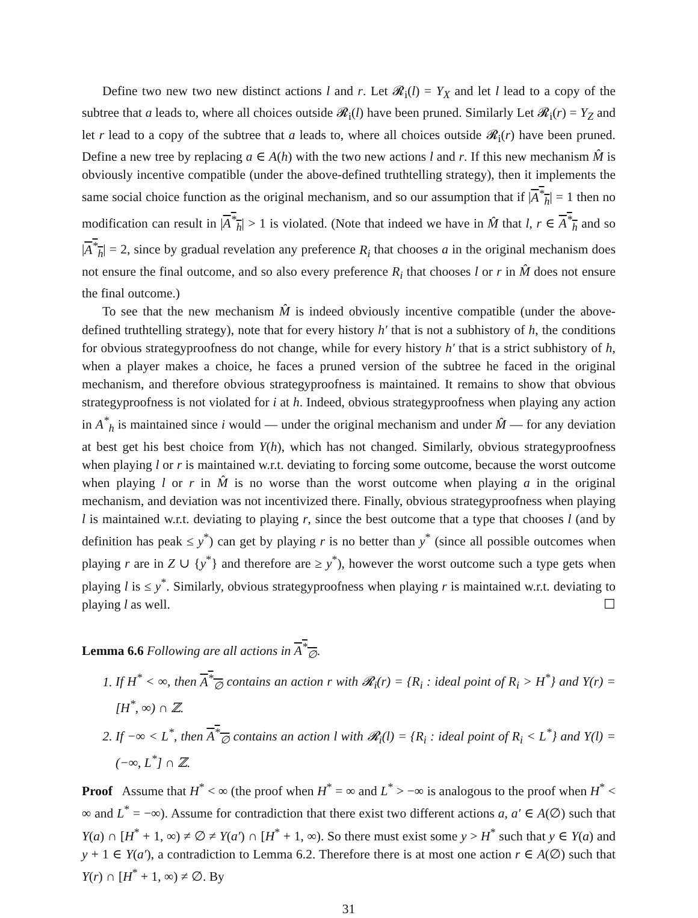Define two new two new distinct actions l and r. Let 𝓡<sub>i</sub>(l) = Y<sub>X</sub> and let l lead to a copy of the subtree that a leads to, where all choices outside 𝓡<sub>i</sub>(l) have been pruned. Similarly Let 𝓡<sub>i</sub>(r) = Y<sub>Z</sub> and let r lead to a copy of the subtree that a leads to, where all choices outside 𝓡<sub>i</sub>(r) have been pruned. Define a new tree by replacing a ∈ A(h) with the two new actions l and r. If this new mechanism M̂ is obviously incentive compatible (under the above-defined truthtelling strategy), then it implements the same social choice function as the original mechanism, and so our assumption that if |A<sup>*</sup><sub>h</sub>| = 1 then no modification can result in |A<sup>*</sup><sub>h</sub>| > 1 is violated. (Note that indeed we have in M̂ that l, r ∈ A<sup>*</sup><sub>h</sub> and so |A<sup>*</sup><sub>h</sub>| = 2, since by gradual revelation any preference R<sub>i</sub> that chooses a in the original mechanism does not ensure the final outcome, and so also every preference R<sub>i</sub> that chooses l or r in M̂ does not ensure the final outcome.)
To see that the new mechanism M̂ is indeed obviously incentive compatible (under the above-defined truthtelling strategy), note that for every history h′ that is not a subhistory of h, the conditions for obvious strategyproofness do not change, while for every history h′ that is a strict subhistory of h, when a player makes a choice, he faces a pruned version of the subtree he faced in the original mechanism, and therefore obvious strategyproofness is maintained. It remains to show that obvious strategyproofness is not violated for i at h. Indeed, obvious strategyproofness when playing any action in A<sup>*</sup><sub>h</sub> is maintained since i would — under the original mechanism and under M̂ — for any deviation at best get his best choice from Y(h), which has not changed. Similarly, obvious strategyproofness when playing l or r is maintained w.r.t. deviating to forcing some outcome, because the worst outcome when playing l or r in M̂ is no worse than the worst outcome when playing a in the original mechanism, and deviation was not incentivized there. Finally, obvious strategyproofness when playing l is maintained w.r.t. deviating to playing r, since the best outcome that a type that chooses l (and by definition has peak ≤ y<sup>*</sup>) can get by playing r is no better than y<sup>*</sup> (since all possible outcomes when playing r are in Z ∪ {y<sup>*</sup>} and therefore are ≥ y<sup>*</sup>), however the worst outcome such a type gets when playing l is ≤ y<sup>*</sup>. Similarly, obvious strategyproofness when playing r is maintained w.r.t. deviating to playing l as well. ☐
Lemma 6.6 Following are all actions in A<sup>*</sup><sub>∅</sub>.
1. If H<sup>*</sup> < ∞, then A<sup>*</sup><sub>∅</sub> contains an action r with 𝓡<sub>i</sub>(r) = {R<sub>i</sub> : ideal point of R<sub>i</sub> > H<sup>*</sup>} and Y(r) = [H<sup>*</sup>, ∞) ∩ ℤ.
2. If −∞ < L<sup>*</sup>, then A<sup>*</sup><sub>∅</sub> contains an action l with 𝓡<sub>i</sub>(l) = {R<sub>i</sub> : ideal point of R<sub>i</sub> < L<sup>*</sup>} and Y(l) = (−∞, L<sup>*</sup>] ∩ ℤ.
Proof Assume that H<sup>*</sup> < ∞ (the proof when H<sup>*</sup> = ∞ and L<sup>*</sup> > −∞ is analogous to the proof when H<sup>*</sup> < ∞ and L<sup>*</sup> = −∞). Assume for contradiction that there exist two different actions a, a′ ∈ A(∅) such that Y(a) ∩ [H<sup>*</sup> + 1, ∞) ≠ ∅ ≠ Y(a′) ∩ [H<sup>*</sup> + 1, ∞). So there must exist some y > H<sup>*</sup> such that y ∈ Y(a) and y + 1 ∈ Y(a′), a contradiction to Lemma 6.2. Therefore there is at most one action r ∈ A(∅) such that Y(r) ∩ [H<sup>*</sup> + 1, ∞) ≠ ∅. By
31